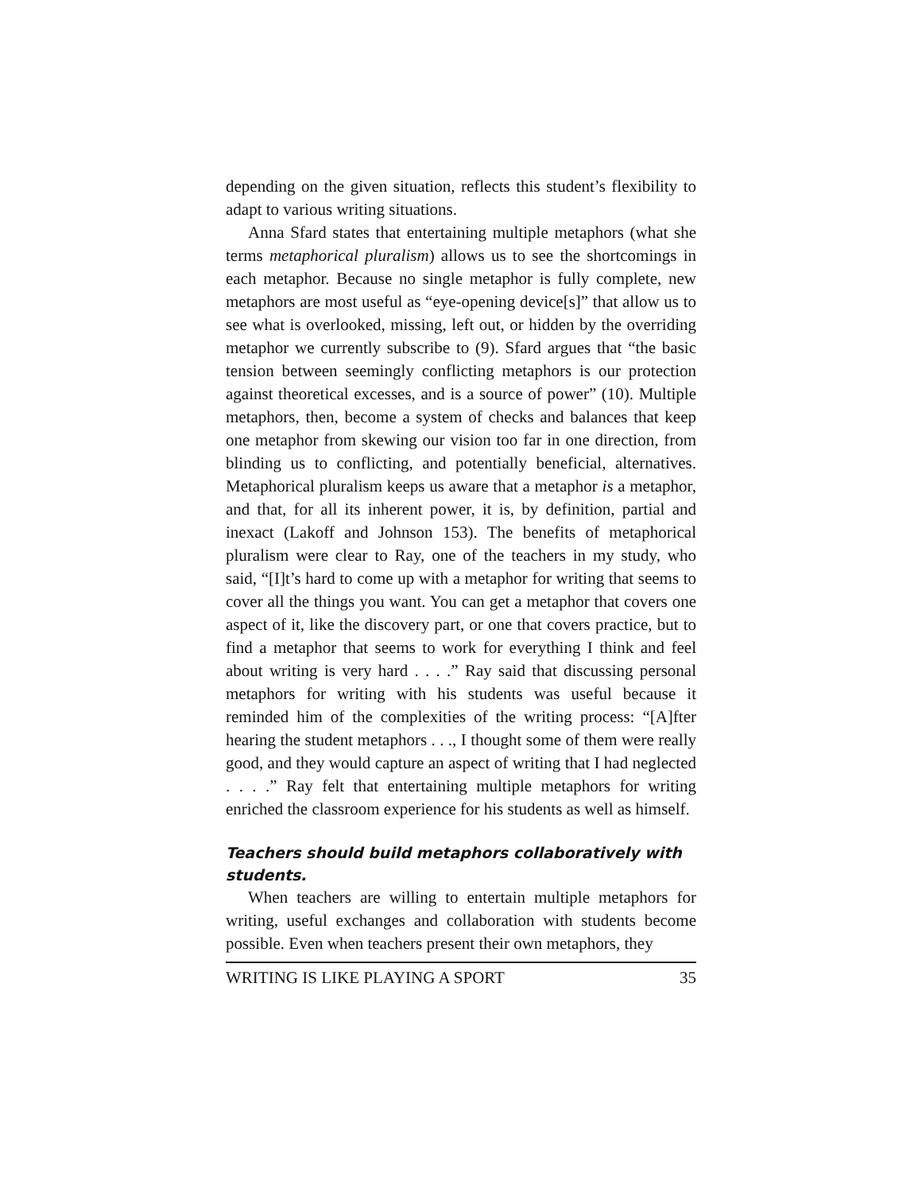depending on the given situation, reflects this student’s flexibility to adapt to various writing situations.
Anna Sfard states that entertaining multiple metaphors (what she terms metaphorical pluralism) allows us to see the shortcomings in each metaphor. Because no single metaphor is fully complete, new metaphors are most useful as “eye-opening device[s]” that allow us to see what is overlooked, missing, left out, or hidden by the overriding metaphor we currently subscribe to (9). Sfard argues that “the basic tension between seemingly conflicting metaphors is our protection against theoretical excesses, and is a source of power” (10). Multiple metaphors, then, become a system of checks and balances that keep one metaphor from skewing our vision too far in one direction, from blinding us to conflicting, and potentially beneficial, alternatives. Metaphorical pluralism keeps us aware that a metaphor is a metaphor, and that, for all its inherent power, it is, by definition, partial and inexact (Lakoff and Johnson 153). The benefits of metaphorical pluralism were clear to Ray, one of the teachers in my study, who said, “[I]t’s hard to come up with a metaphor for writing that seems to cover all the things you want. You can get a metaphor that covers one aspect of it, like the discovery part, or one that covers practice, but to find a metaphor that seems to work for everything I think and feel about writing is very hard . . . .” Ray said that discussing personal metaphors for writing with his students was useful because it reminded him of the complexities of the writing process: “[A]fter hearing the student metaphors . . ., I thought some of them were really good, and they would capture an aspect of writing that I had neglected . . . .” Ray felt that entertaining multiple metaphors for writing enriched the classroom experience for his students as well as himself.
Teachers should build metaphors collaboratively with students.
When teachers are willing to entertain multiple metaphors for writing, useful exchanges and collaboration with students become possible. Even when teachers present their own metaphors, they
WRITING IS LIKE PLAYING A SPORT 35